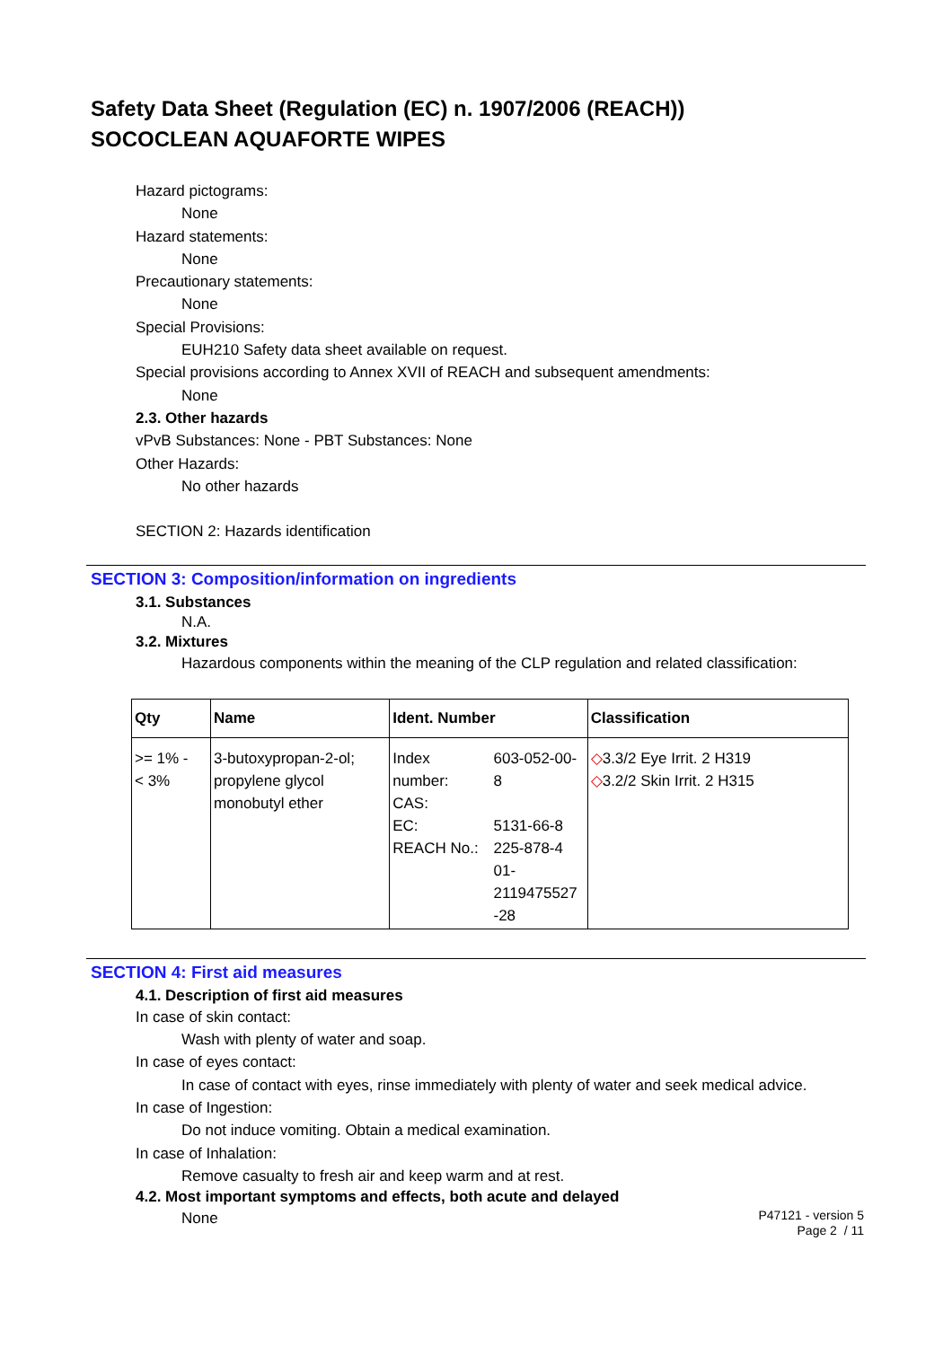Safety Data Sheet (Regulation (EC) n. 1907/2006 (REACH))
SOCOCLEAN AQUAFORTE WIPES
Hazard pictograms:
None
Hazard statements:
None
Precautionary statements:
None
Special Provisions:
EUH210 Safety data sheet available on request.
Special provisions according to Annex XVII of REACH and subsequent amendments:
None
2.3. Other hazards
vPvB Substances: None - PBT Substances: None
Other Hazards:
No other hazards
SECTION 2: Hazards identification
SECTION 3: Composition/information on ingredients
3.1. Substances
N.A.
3.2. Mixtures
Hazardous components within the meaning of the CLP regulation and related classification:
| Qty | Name | Ident. Number | | Classification |
| --- | --- | --- | --- | --- |
| >= 1% - < 3% | 3-butoxypropan-2-ol; propylene glycol monobutyl ether | Index number: CAS: EC: REACH No.: | 603-052-00-8 5131-66-8 225-878-4 01- 2119475527 -28 | ◇ 3.3/2 Eye Irrit. 2 H319 ◇ 3.2/2 Skin Irrit. 2 H315 |
SECTION 4: First aid measures
4.1. Description of first aid measures
In case of skin contact:
Wash with plenty of water and soap.
In case of eyes contact:
In case of contact with eyes, rinse immediately with plenty of water and seek medical advice.
In case of Ingestion:
Do not induce vomiting. Obtain a medical examination.
In case of Inhalation:
Remove casualty to fresh air and keep warm and at rest.
4.2. Most important symptoms and effects, both acute and delayed
None
P47121 - version 5
Page 2 / 11